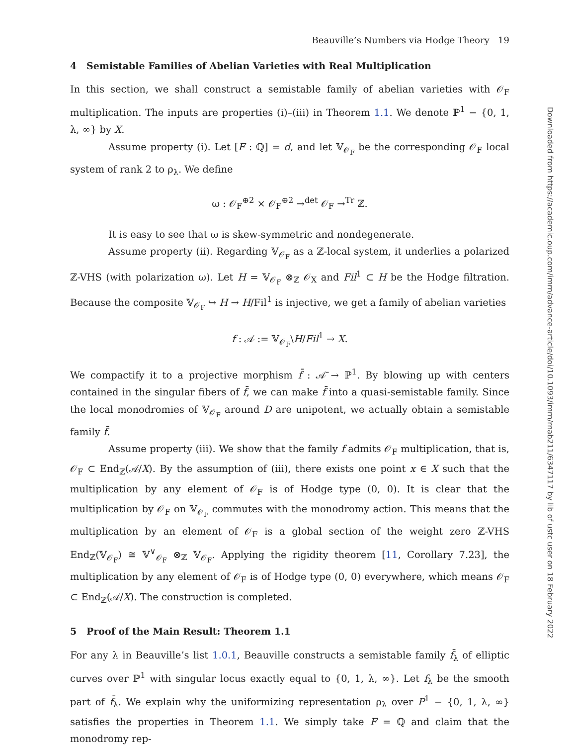Beauville’s Numbers via Hodge Theory 19
4 Semistable Families of Abelian Varieties with Real Multiplication
In this section, we shall construct a semistable family of abelian varieties with 𝒪<sub>F</sub> multiplication. The inputs are properties (i)–(iii) in Theorem 1.1. We denote ℙ<sup>1</sup> − {0, 1, λ, ∞} by X.
Assume property (i). Let [F : ℚ] = d, and let 𝕍<sub>𝒪<sub>F</sub></sub> be the corresponding 𝒪<sub>F</sub> local system of rank 2 to ρ<sub>λ</sub>. We define
ω : 𝒪<sub>F</sub><sup>⊕2</sup> × 𝒪<sub>F</sub><sup>⊕2</sup> →<sup>det</sup> 𝒪<sub>F</sub> →<sup>Tr</sup> ℤ.
It is easy to see that ω is skew-symmetric and nondegenerate.
Assume property (ii). Regarding 𝕍<sub>𝒪<sub>F</sub></sub> as a ℤ-local system, it underlies a polarized ℤ-VHS (with polarization ω). Let H = 𝕍<sub>𝒪<sub>F</sub></sub> ⊗<sub>ℤ</sub> 𝒪<sub>X</sub> and Fil<sup>1</sup> ⊂ H be the Hodge filtration. Because the composite 𝕍<sub>𝒪<sub>F</sub></sub> ↪ H → H/Fil<sup>1</sup> is injective, we get a family of abelian varieties
f : 𝒜 := 𝕍<sub>𝒪<sub>F</sub></sub>\H/Fil<sup>1</sup> → X.
We compactify it to a projective morphism f̄ : 𝒜̄ → ℙ<sup>1</sup>. By blowing up with centers contained in the singular fibers of f̄, we can make f̄ into a quasi-semistable family. Since the local monodromies of 𝕍<sub>𝒪<sub>F</sub></sub> around D are unipotent, we actually obtain a semistable family f̄.
Assume property (iii). We show that the family f admits 𝒪<sub>F</sub> multiplication, that is, 𝒪<sub>F</sub> ⊂ End<sub>ℤ</sub>(𝒜/X). By the assumption of (iii), there exists one point x ∈ X such that the multiplication by any element of 𝒪<sub>F</sub> is of Hodge type (0, 0). It is clear that the multiplication by 𝒪<sub>F</sub> on 𝕍<sub>𝒪<sub>F</sub></sub> commutes with the monodromy action. This means that the multiplication by an element of 𝒪<sub>F</sub> is a global section of the weight zero ℤ-VHS End<sub>ℤ</sub>(𝕍<sub>𝒪<sub>F</sub></sub>) ≅ 𝕍<sup>∨</sup><sub>𝒪<sub>F</sub></sub> ⊗<sub>ℤ</sub> 𝕍<sub>𝒪<sub>F</sub></sub>. Applying the rigidity theorem [11, Corollary 7.23], the multiplication by any element of 𝒪<sub>F</sub> is of Hodge type (0, 0) everywhere, which means 𝒪<sub>F</sub> ⊂ End<sub>ℤ</sub>(𝒜/X). The construction is completed.
5 Proof of the Main Result: Theorem 1.1
For any λ in Beauville’s list 1.0.1, Beauville constructs a semistable family f̄<sub>λ</sub> of elliptic curves over ℙ<sup>1</sup> with singular locus exactly equal to {0, 1, λ, ∞}. Let f<sub>λ</sub> be the smooth part of f̄<sub>λ</sub>. We explain why the uniformizing representation ρ<sub>λ</sub> over P<sup>1</sup> − {0, 1, λ, ∞} satisfies the properties in Theorem 1.1. We simply take F = ℚ and claim that the monodromy rep-
Downloaded from https://academic.oup.com/imrn/advance-article/doi/10.1093/imrn/rnab211/6347117 by lib of ustc user on 18 February 2022